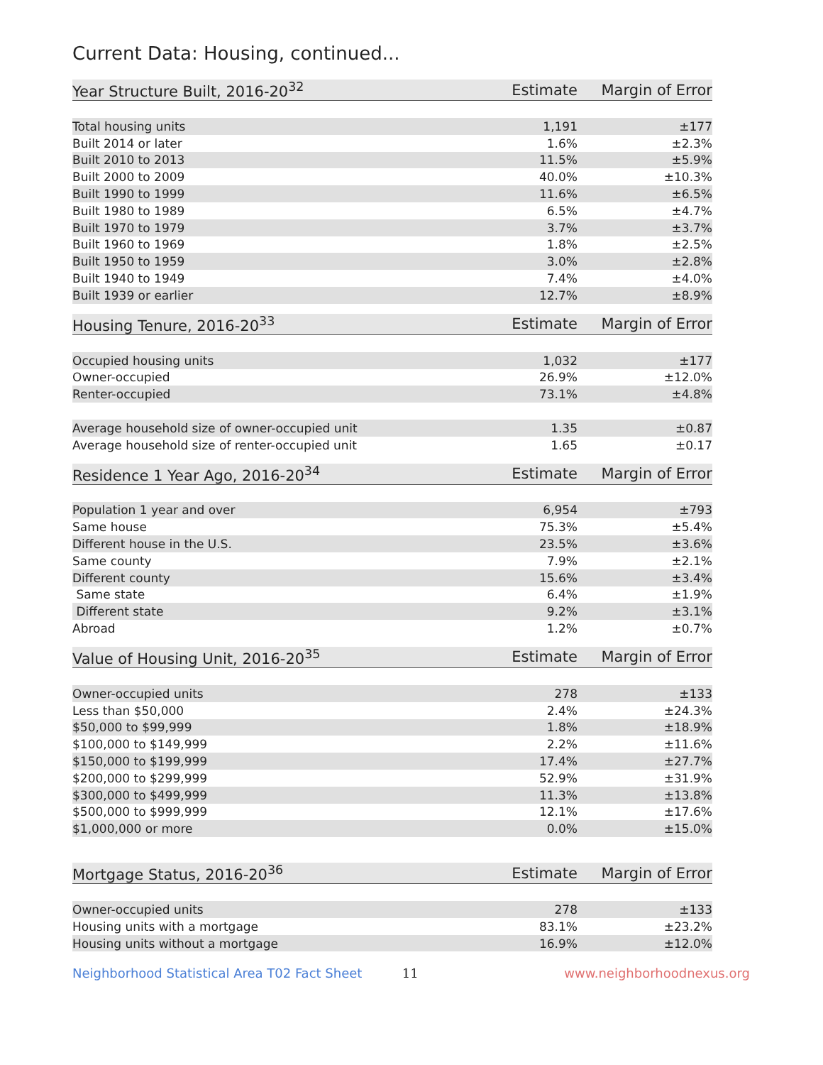Current Data: Housing, continued...
| Year Structure Built, 2016-20<sup>32</sup> | Estimate | Margin of Error |
| --- | --- | --- |
| Total housing units | 1,191 | ±177 |
| Built 2014 or later | 1.6% | ±2.3% |
| Built 2010 to 2013 | 11.5% | ±5.9% |
| Built 2000 to 2009 | 40.0% | ±10.3% |
| Built 1990 to 1999 | 11.6% | ±6.5% |
| Built 1980 to 1989 | 6.5% | ±4.7% |
| Built 1970 to 1979 | 3.7% | ±3.7% |
| Built 1960 to 1969 | 1.8% | ±2.5% |
| Built 1950 to 1959 | 3.0% | ±2.8% |
| Built 1940 to 1949 | 7.4% | ±4.0% |
| Built 1939 or earlier | 12.7% | ±8.9% |
| Housing Tenure, 2016-20<sup>33</sup> | Estimate | Margin of Error |
| --- | --- | --- |
| Occupied housing units | 1,032 | ±177 |
| Owner-occupied | 26.9% | ±12.0% |
| Renter-occupied | 73.1% | ±4.8% |
| Average household size of owner-occupied unit | 1.35 | ±0.87 |
| Average household size of renter-occupied unit | 1.65 | ±0.17 |
| Residence 1 Year Ago, 2016-20<sup>34</sup> | Estimate | Margin of Error |
| --- | --- | --- |
| Population 1 year and over | 6,954 | ±793 |
| Same house | 75.3% | ±5.4% |
| Different house in the U.S. | 23.5% | ±3.6% |
| Same county | 7.9% | ±2.1% |
| Different county | 15.6% | ±3.4% |
| Same state | 6.4% | ±1.9% |
| Different state | 9.2% | ±3.1% |
| Abroad | 1.2% | ±0.7% |
| Value of Housing Unit, 2016-20<sup>35</sup> | Estimate | Margin of Error |
| --- | --- | --- |
| Owner-occupied units | 278 | ±133 |
| Less than $50,000 | 2.4% | ±24.3% |
| $50,000 to $99,999 | 1.8% | ±18.9% |
| $100,000 to $149,999 | 2.2% | ±11.6% |
| $150,000 to $199,999 | 17.4% | ±27.7% |
| $200,000 to $299,999 | 52.9% | ±31.9% |
| $300,000 to $499,999 | 11.3% | ±13.8% |
| $500,000 to $999,999 | 12.1% | ±17.6% |
| $1,000,000 or more | 0.0% | ±15.0% |
| Mortgage Status, 2016-20<sup>36</sup> | Estimate | Margin of Error |
| --- | --- | --- |
| Owner-occupied units | 278 | ±133 |
| Housing units with a mortgage | 83.1% | ±23.2% |
| Housing units without a mortgage | 16.9% | ±12.0% |
Neighborhood Statistical Area T02 Fact Sheet 11 www.neighborhoodnexus.org